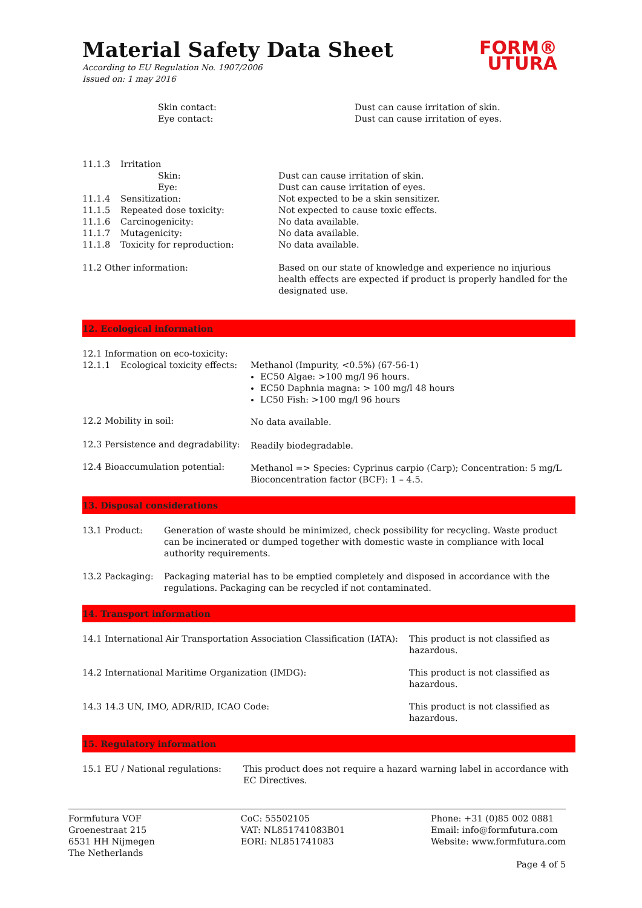FORM®
UTURA
Material Safety Data Sheet
According to EU Regulation No. 1907/2006
Issued on: 1 may 2016
| Skin contact: Eye contact: | Dust can cause irritation of skin. Dust can cause irritation of eyes. |
| 11.1.3 | Irritation | |
| | Skin: | Dust can cause irritation of skin. |
| | Eye: | Dust can cause irritation of eyes. |
| 11.1.4 | Sensitization: | Not expected to be a skin sensitizer. |
| 11.1.5 | Repeated dose toxicity: | Not expected to cause toxic effects. |
| 11.1.6 | Carcinogenicity: | No data available. |
| 11.1.7 | Mutagenicity: | No data available. |
| 11.1.8 | Toxicity for reproduction: | No data available. |
| 11.2 Other information: | | Based on our state of knowledge and experience no injurious health effects are expected if product is properly handled for the designated use. |
12. Ecological information
| 12.1 Information on eco-toxicity: | | |
| 12.1.1 | Ecological toxicity effects: | Methanol (Impurity, <0.5%) (67-56-1) EC50 Algae: >100 mg/l 96 hours. EC50 Daphnia magna: > 100 mg/l 48 hours LC50 Fish: >100 mg/l 96 hours |
| 12.2 Mobility in soil: | | No data available. |
| 12.3 Persistence and degradability: | | Readily biodegradable. |
| 12.4 Bioaccumulation potential: | | Methanol => Species: Cyprinus carpio (Carp); Concentration: 5 mg/L Bioconcentration factor (BCF): 1 – 4.5. |
13. Disposal considerations
| 13.1 Product: | Generation of waste should be minimized, check possibility for recycling. Waste product can be incinerated or dumped together with domestic waste in compliance with local authority requirements. |
| 13.2 Packaging: | Packaging material has to be emptied completely and disposed in accordance with the regulations. Packaging can be recycled if not contaminated. |
14. Transport information
| 14.1 International Air Transportation Association Classification (IATA): | This product is not classified as hazardous. |
| 14.2 International Maritime Organization (IMDG): | This product is not classified as hazardous. |
| 14.3 14.3 UN, IMO, ADR/RID, ICAO Code: | This product is not classified as hazardous. |
15. Regulatory information
| 15.1 EU / National regulations: | This product does not require a hazard warning label in accordance with EC Directives. |
Formfutura VOF
Groenestraat 215
6531 HH Nijmegen
The Netherlands
CoC: 55502105
VAT: NL851741083B01
EORI: NL851741083
Phone: +31 (0)85 002 0881
Email: info@formfutura.com
Website: www.formfutura.com
Page 4 of 5